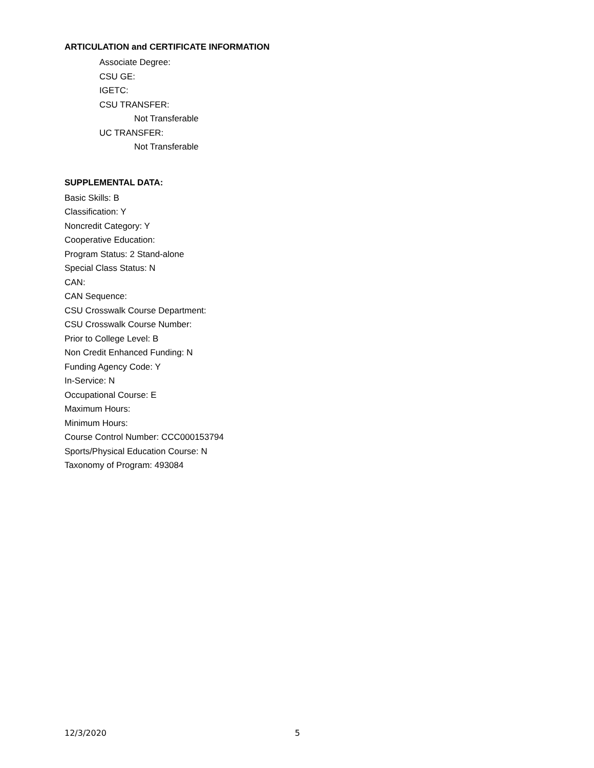ARTICULATION and CERTIFICATE INFORMATION
Associate Degree:
CSU GE:
IGETC:
CSU TRANSFER:
Not Transferable
UC TRANSFER:
Not Transferable
SUPPLEMENTAL DATA:
Basic Skills: B
Classification: Y
Noncredit Category: Y
Cooperative Education:
Program Status: 2 Stand-alone
Special Class Status: N
CAN:
CAN Sequence:
CSU Crosswalk Course Department:
CSU Crosswalk Course Number:
Prior to College Level: B
Non Credit Enhanced Funding: N
Funding Agency Code: Y
In-Service: N
Occupational Course: E
Maximum Hours:
Minimum Hours:
Course Control Number: CCC000153794
Sports/Physical Education Course: N
Taxonomy of Program: 493084
12/3/2020 5